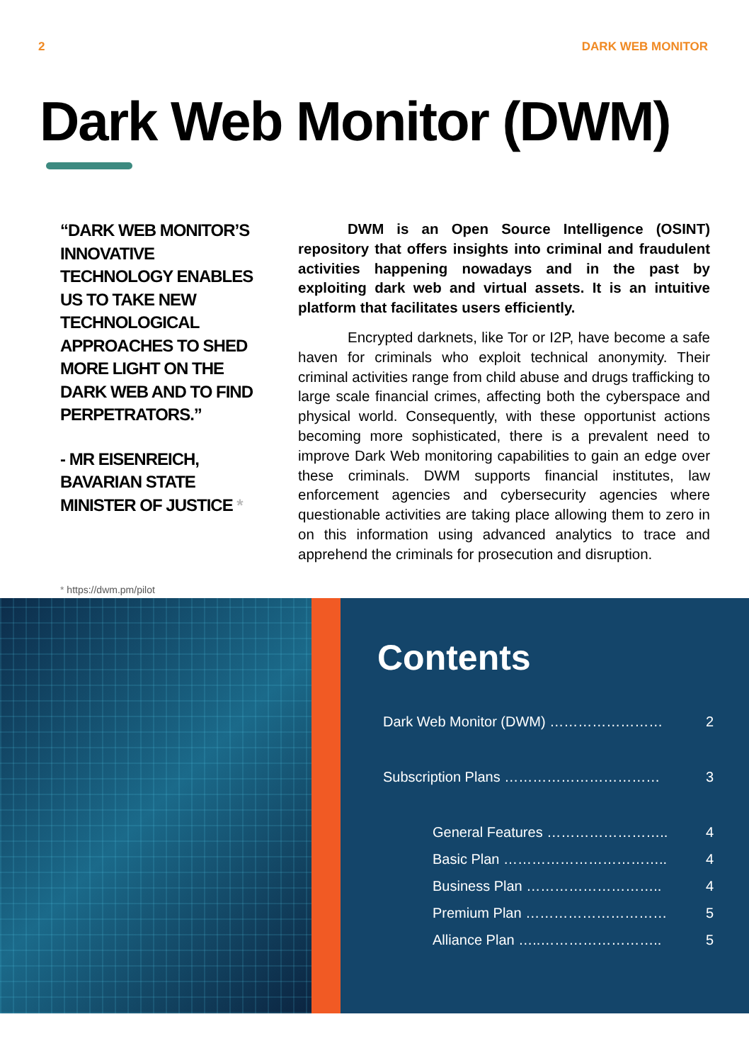2 DARK WEB MONITOR
Dark Web Monitor (DWM)
“DARK WEB MONITOR’S INNOVATIVE TECHNOLOGY ENABLES US TO TAKE NEW TECHNOLOGICAL APPROACHES TO SHED MORE LIGHT ON THE DARK WEB AND TO FIND PERPETRATORS.”
- MR EISENREICH, BAVARIAN STATE MINISTER OF JUSTICE *
DWM is an Open Source Intelligence (OSINT) repository that offers insights into criminal and fraudulent activities happening nowadays and in the past by exploiting dark web and virtual assets. It is an intuitive platform that facilitates users efficiently.
Encrypted darknets, like Tor or I2P, have become a safe haven for criminals who exploit technical anonymity. Their criminal activities range from child abuse and drugs trafficking to large scale financial crimes, affecting both the cyberspace and physical world. Consequently, with these opportunist actions becoming more sophisticated, there is a prevalent need to improve Dark Web monitoring capabilities to gain an edge over these criminals. DWM supports financial institutes, law enforcement agencies and cybersecurity agencies where questionable activities are taking place allowing them to zero in on this information using advanced analytics to trace and apprehend the criminals for prosecution and disruption.
* https://dwm.pm/pilot
Contents
Dark Web Monitor (DWM) …………………… 2
Subscription Plans …………………………… 3
General Features …………………….. 4
Basic Plan …………………………….. 4
Business Plan ……………………….. 4
Premium Plan ………………………… 5
Alliance Plan …..…………………….. 5